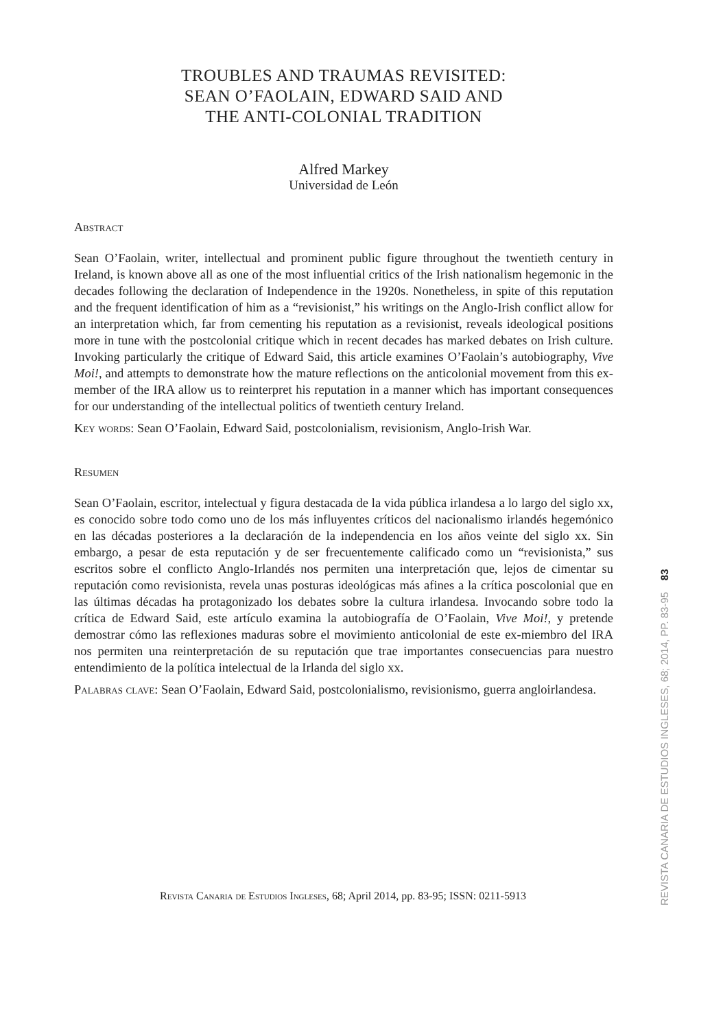TROUBLES AND TRAUMAS REVISITED:
SEAN O’FAOLAIN, EDWARD SAID AND
THE ANTI-COLONIAL TRADITION
Alfred Markey
Universidad de León
Abstract
Sean O’Faolain, writer, intellectual and prominent public figure throughout the twentieth century in Ireland, is known above all as one of the most influential critics of the Irish nationalism hegemonic in the decades following the declaration of Independence in the 1920s. Nonetheless, in spite of this reputation and the frequent identification of him as a “revisionist,” his writings on the Anglo-Irish conflict allow for an interpretation which, far from cementing his reputation as a revisionist, reveals ideological positions more in tune with the postcolonial critique which in recent decades has marked debates on Irish culture. Invoking particularly the critique of Edward Said, this article examines O’Faolain’s autobiography, Vive Moi!, and attempts to demonstrate how the mature reflections on the anticolonial movement from this ex-member of the IRA allow us to reinterpret his reputation in a manner which has important consequences for our understanding of the intellectual politics of twentieth century Ireland.
Key words: Sean O’Faolain, Edward Said, postcolonialism, revisionism, Anglo-Irish War.
Resumen
Sean O’Faolain, escritor, intelectual y figura destacada de la vida pública irlandesa a lo largo del siglo xx, es conocido sobre todo como uno de los más influyentes críticos del nacionalismo irlandés hegemónico en las décadas posteriores a la declaración de la independencia en los años veinte del siglo xx. Sin embargo, a pesar de esta reputación y de ser frecuentemente calificado como un “revisionista,” sus escritos sobre el conflicto Anglo-Irlandés nos permiten una interpretación que, lejos de cimentar su reputación como revisionista, revela unas posturas ideológicas más afines a la crítica poscolonial que en las últimas décadas ha protagonizado los debates sobre la cultura irlandesa. Invocando sobre todo la crítica de Edward Said, este artículo examina la autobiografía de O’Faolain, Vive Moi!, y pretende demostrar cómo las reflexiones maduras sobre el movimiento anticolonial de este ex-miembro del IRA nos permiten una reinterpretación de su reputación que trae importantes consecuencias para nuestro entendimiento de la política intelectual de la Irlanda del siglo xx.
Palabras clave: Sean O’Faolain, Edward Said, postcolonialismo, revisionismo, guerra angloirlandesa.
Revista Canaria de Estudios Ingleses, 68; April 2014, pp. 83-95; ISSN: 0211-5913
REVISTA CANARIA DE ESTUDIOS INGLESES, 68; 2014, PP. 83-95 83